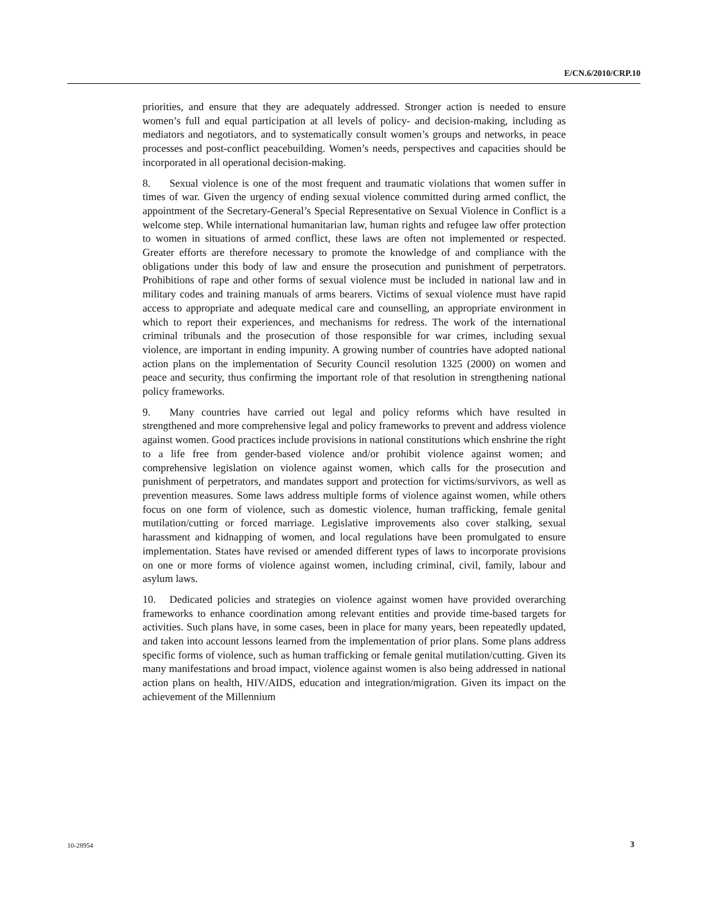E/CN.6/2010/CRP.10
priorities, and ensure that they are adequately addressed. Stronger action is needed to ensure women’s full and equal participation at all levels of policy- and decision-making, including as mediators and negotiators, and to systematically consult women’s groups and networks, in peace processes and post-conflict peacebuilding. Women’s needs, perspectives and capacities should be incorporated in all operational decision-making.
8. Sexual violence is one of the most frequent and traumatic violations that women suffer in times of war. Given the urgency of ending sexual violence committed during armed conflict, the appointment of the Secretary-General’s Special Representative on Sexual Violence in Conflict is a welcome step. While international humanitarian law, human rights and refugee law offer protection to women in situations of armed conflict, these laws are often not implemented or respected. Greater efforts are therefore necessary to promote the knowledge of and compliance with the obligations under this body of law and ensure the prosecution and punishment of perpetrators. Prohibitions of rape and other forms of sexual violence must be included in national law and in military codes and training manuals of arms bearers. Victims of sexual violence must have rapid access to appropriate and adequate medical care and counselling, an appropriate environment in which to report their experiences, and mechanisms for redress. The work of the international criminal tribunals and the prosecution of those responsible for war crimes, including sexual violence, are important in ending impunity. A growing number of countries have adopted national action plans on the implementation of Security Council resolution 1325 (2000) on women and peace and security, thus confirming the important role of that resolution in strengthening national policy frameworks.
9. Many countries have carried out legal and policy reforms which have resulted in strengthened and more comprehensive legal and policy frameworks to prevent and address violence against women. Good practices include provisions in national constitutions which enshrine the right to a life free from gender-based violence and/or prohibit violence against women; and comprehensive legislation on violence against women, which calls for the prosecution and punishment of perpetrators, and mandates support and protection for victims/survivors, as well as prevention measures. Some laws address multiple forms of violence against women, while others focus on one form of violence, such as domestic violence, human trafficking, female genital mutilation/cutting or forced marriage. Legislative improvements also cover stalking, sexual harassment and kidnapping of women, and local regulations have been promulgated to ensure implementation. States have revised or amended different types of laws to incorporate provisions on one or more forms of violence against women, including criminal, civil, family, labour and asylum laws.
10. Dedicated policies and strategies on violence against women have provided overarching frameworks to enhance coordination among relevant entities and provide time-based targets for activities. Such plans have, in some cases, been in place for many years, been repeatedly updated, and taken into account lessons learned from the implementation of prior plans. Some plans address specific forms of violence, such as human trafficking or female genital mutilation/cutting. Given its many manifestations and broad impact, violence against women is also being addressed in national action plans on health, HIV/AIDS, education and integration/migration. Given its impact on the achievement of the Millennium
10-28954 3